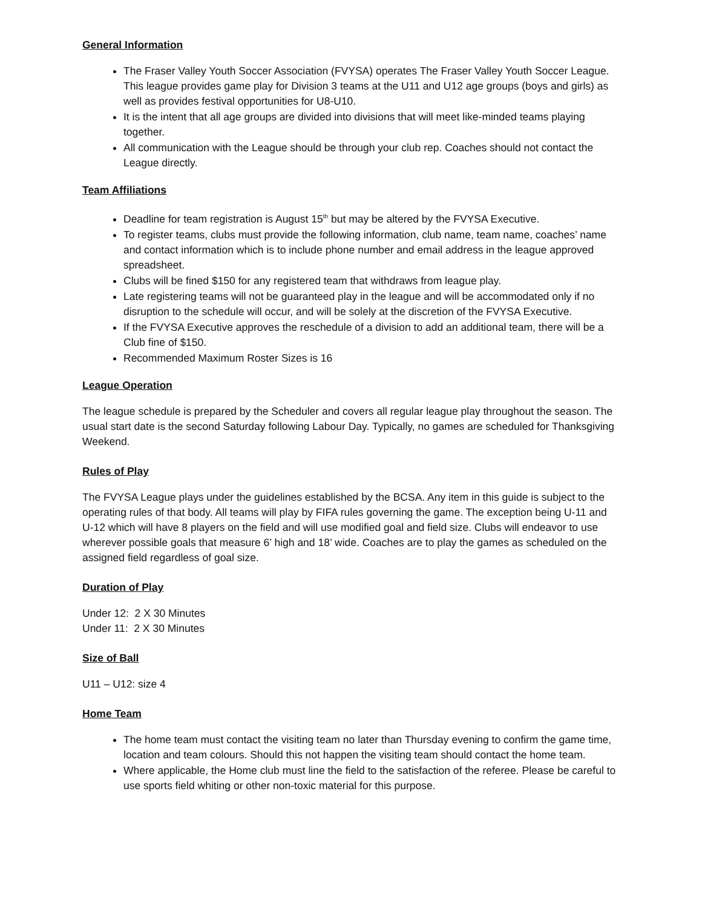General Information
The Fraser Valley Youth Soccer Association (FVYSA) operates The Fraser Valley Youth Soccer League. This league provides game play for Division 3 teams at the U11 and U12 age groups (boys and girls) as well as provides festival opportunities for U8-U10.
It is the intent that all age groups are divided into divisions that will meet like-minded teams playing together.
All communication with the League should be through your club rep. Coaches should not contact the League directly.
Team Affiliations
Deadline for team registration is August 15<sup>th</sup> but may be altered by the FVYSA Executive.
To register teams, clubs must provide the following information, club name, team name, coaches’ name and contact information which is to include phone number and email address in the league approved spreadsheet.
Clubs will be fined $150 for any registered team that withdraws from league play.
Late registering teams will not be guaranteed play in the league and will be accommodated only if no disruption to the schedule will occur, and will be solely at the discretion of the FVYSA Executive.
If the FVYSA Executive approves the reschedule of a division to add an additional team, there will be a Club fine of $150.
Recommended Maximum Roster Sizes is 16
League Operation
The league schedule is prepared by the Scheduler and covers all regular league play throughout the season. The usual start date is the second Saturday following Labour Day. Typically, no games are scheduled for Thanksgiving Weekend.
Rules of Play
The FVYSA League plays under the guidelines established by the BCSA. Any item in this guide is subject to the operating rules of that body. All teams will play by FIFA rules governing the game. The exception being U-11 and U-12 which will have 8 players on the field and will use modified goal and field size. Clubs will endeavor to use wherever possible goals that measure 6’ high and 18’ wide. Coaches are to play the games as scheduled on the assigned field regardless of goal size.
Duration of Play
Under 12: 2 X 30 Minutes
Under 11: 2 X 30 Minutes
Size of Ball
U11 – U12: size 4
Home Team
The home team must contact the visiting team no later than Thursday evening to confirm the game time, location and team colours. Should this not happen the visiting team should contact the home team.
Where applicable, the Home club must line the field to the satisfaction of the referee. Please be careful to use sports field whiting or other non-toxic material for this purpose.